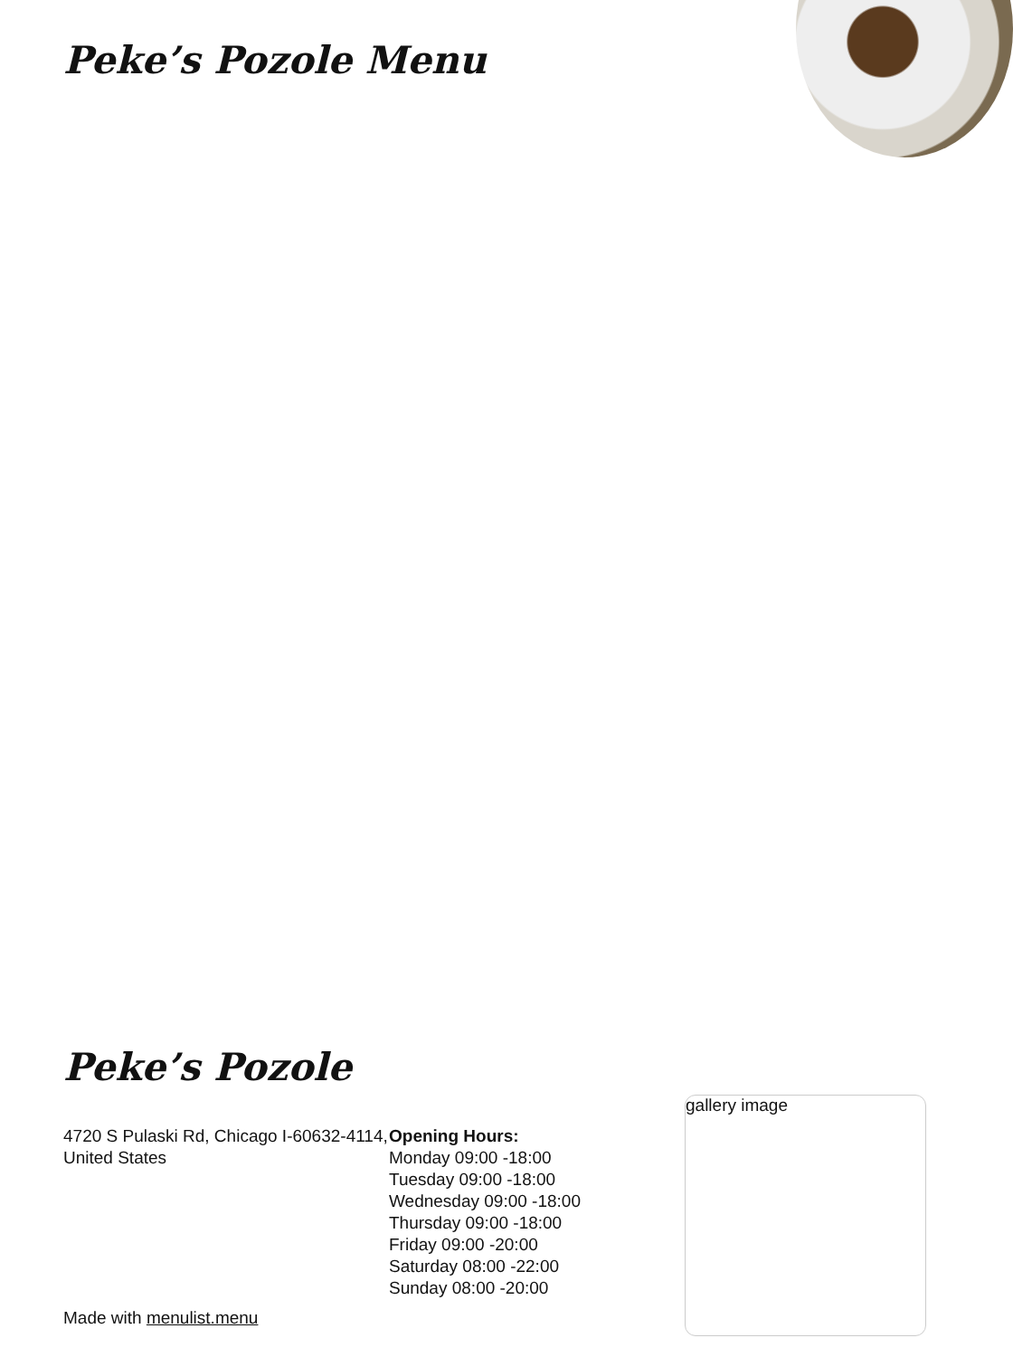Peke’s Pozole Menu
Peke’s Pozole
4720 S Pulaski Rd, Chicago I-60632-4114, United States
Opening Hours:
Monday 09:00 -18:00
Tuesday 09:00 -18:00
Wednesday 09:00 -18:00
Thursday 09:00 -18:00
Friday 09:00 -20:00
Saturday 08:00 -22:00
Sunday 08:00 -20:00
Made with menulist.menu
gallery image